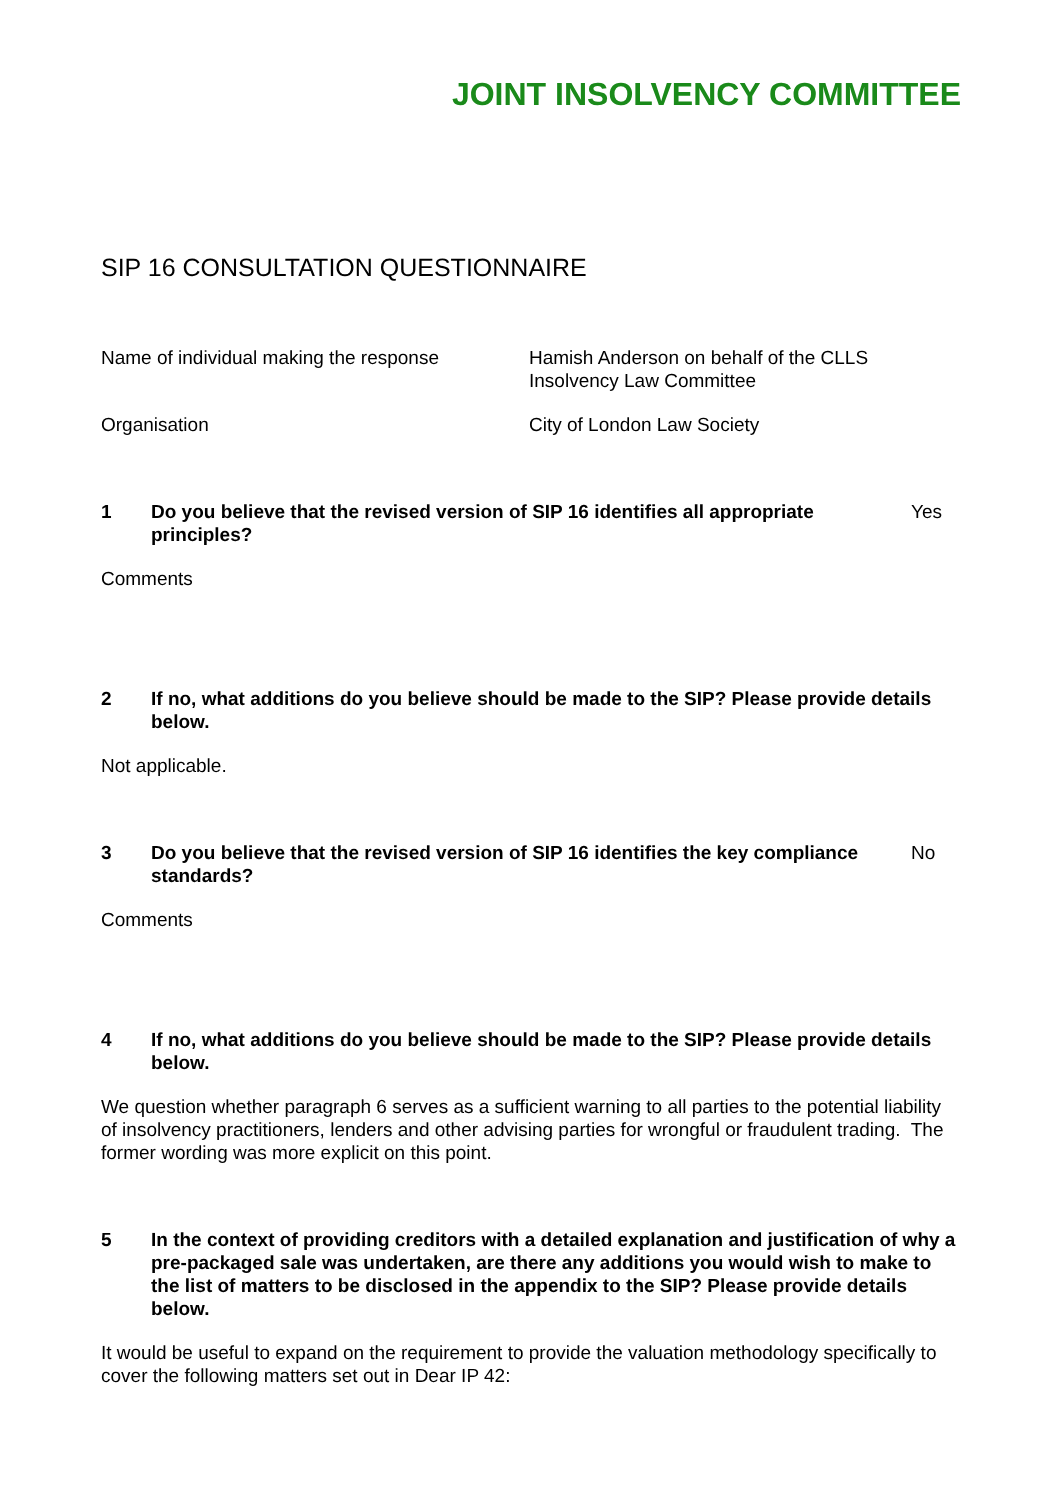JOINT INSOLVENCY COMMITTEE
SIP 16 CONSULTATION QUESTIONNAIRE
Name of individual making the response
Hamish Anderson on behalf of the CLLS
Insolvency Law Committee
Organisation City of London Law Society
1 Do you believe that the revised version of SIP 16 identifies all appropriate principles?
Yes
Comments
2 If no, what additions do you believe should be made to the SIP? Please provide details below.
Not applicable.
3 Do you believe that the revised version of SIP 16 identifies the key compliance standards?
No
Comments
4 If no, what additions do you believe should be made to the SIP? Please provide details below.
We question whether paragraph 6 serves as a sufficient warning to all parties to the potential liability of insolvency practitioners, lenders and other advising parties for wrongful or fraudulent trading. The former wording was more explicit on this point.
5 In the context of providing creditors with a detailed explanation and justification of why a pre-packaged sale was undertaken, are there any additions you would wish to make to the list of matters to be disclosed in the appendix to the SIP? Please provide details below.
It would be useful to expand on the requirement to provide the valuation methodology specifically to cover the following matters set out in Dear IP 42: